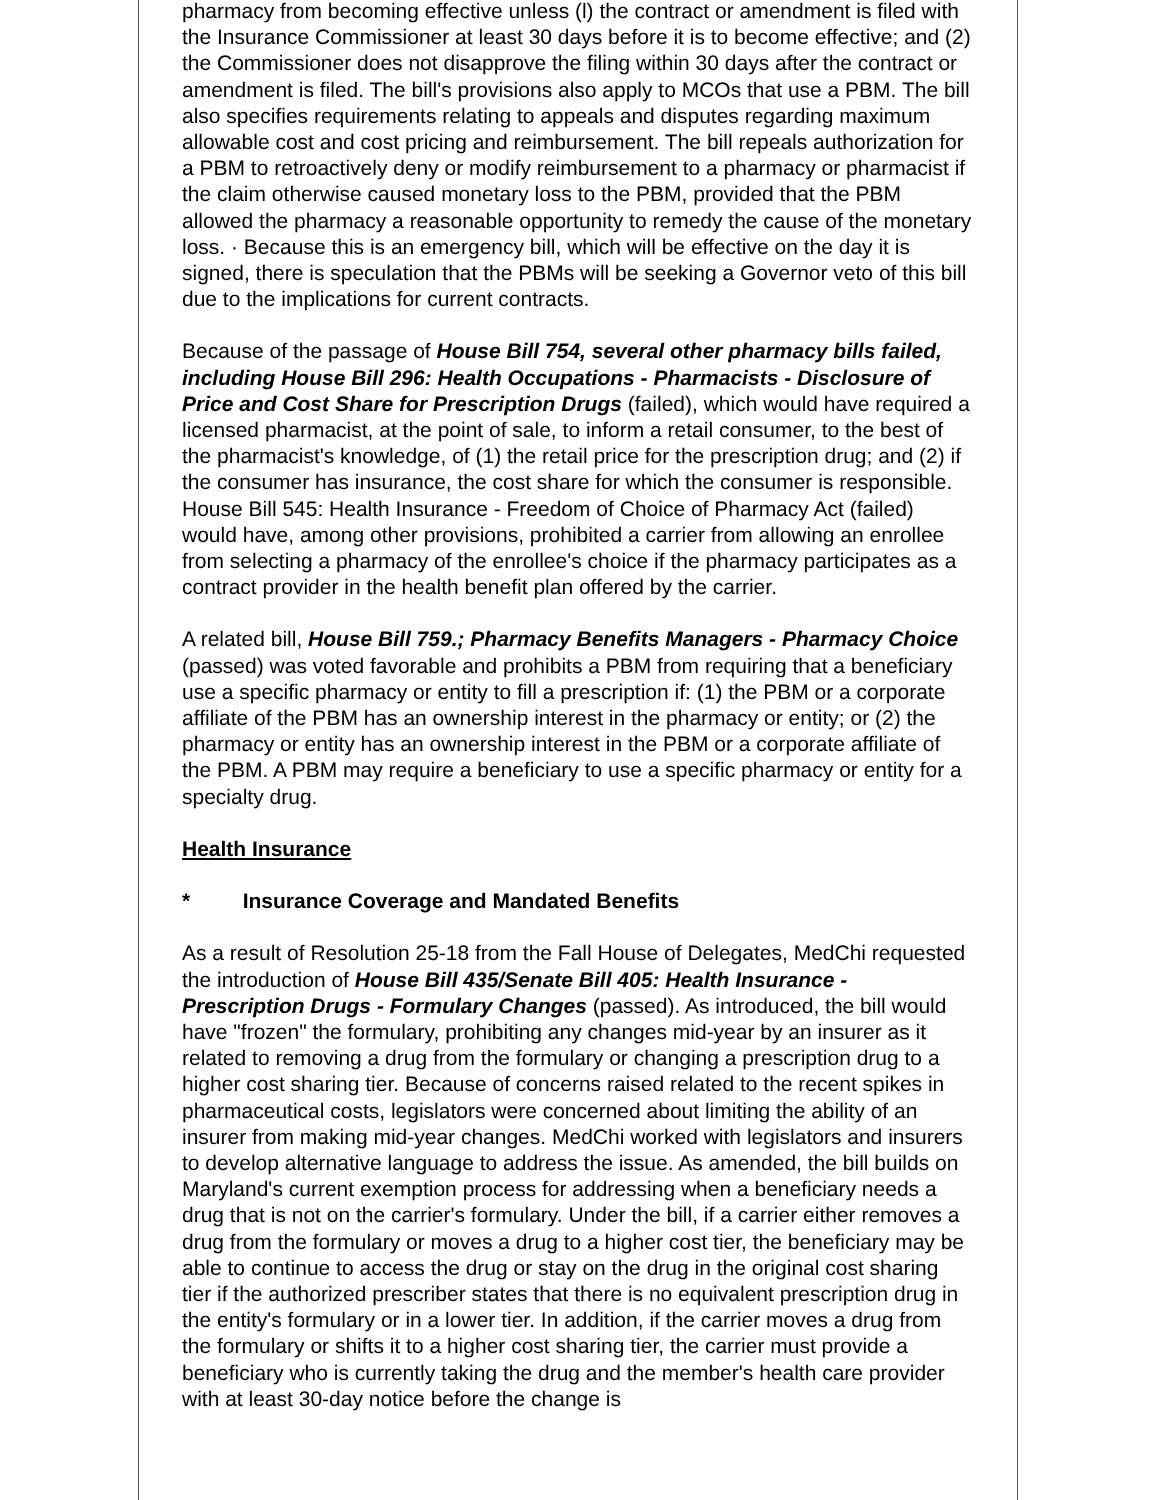pharmacy from becoming effective unless (l) the contract or amendment is filed with the Insurance Commissioner at least 30 days before it is to become effective; and (2) the Commissioner does not disapprove the filing within 30 days after the contract or amendment is filed. The bill's provisions also apply to MCOs that use a PBM. The bill also specifies requirements relating to appeals and disputes regarding maximum allowable cost and cost pricing and reimbursement. The bill repeals authorization for a PBM to retroactively deny or modify reimbursement to a pharmacy or pharmacist if the claim otherwise caused monetary loss to the PBM, provided that the PBM allowed the pharmacy a reasonable opportunity to remedy the cause of the monetary loss. · Because this is an emergency bill, which will be effective on the day it is signed, there is speculation that the PBMs will be seeking a Governor veto of this bill due to the implications for current contracts.
Because of the passage of House Bill 754, several other pharmacy bills failed, including House Bill 296: Health Occupations - Pharmacists - Disclosure of Price and Cost Share for Prescription Drugs (failed), which would have required a licensed pharmacist, at the point of sale, to inform a retail consumer, to the best of the pharmacist's knowledge, of (1) the retail price for the prescription drug; and (2) if the consumer has insurance, the cost share for which the consumer is responsible. House Bill 545: Health Insurance - Freedom of Choice of Pharmacy Act (failed) would have, among other provisions, prohibited a carrier from allowing an enrollee from selecting a pharmacy of the enrollee's choice if the pharmacy participates as a contract provider in the health benefit plan offered by the carrier.
A related bill, House Bill 759.; Pharmacy Benefits Managers - Pharmacy Choice (passed) was voted favorable and prohibits a PBM from requiring that a beneficiary use a specific pharmacy or entity to fill a prescription if: (1) the PBM or a corporate affiliate of the PBM has an ownership interest in the pharmacy or entity; or (2) the pharmacy or entity has an ownership interest in the PBM or a corporate affiliate of the PBM. A PBM may require a beneficiary to use a specific pharmacy or entity for a specialty drug.
Health Insurance
* Insurance Coverage and Mandated Benefits
As a result of Resolution 25-18 from the Fall House of Delegates, MedChi requested the introduction of House Bill 435/Senate Bill 405: Health Insurance - Prescription Drugs - Formulary Changes (passed). As introduced, the bill would have "frozen" the formulary, prohibiting any changes mid-year by an insurer as it related to removing a drug from the formulary or changing a prescription drug to a higher cost sharing tier. Because of concerns raised related to the recent spikes in pharmaceutical costs, legislators were concerned about limiting the ability of an insurer from making mid-year changes. MedChi worked with legislators and insurers to develop alternative language to address the issue. As amended, the bill builds on Maryland's current exemption process for addressing when a beneficiary needs a drug that is not on the carrier's formulary. Under the bill, if a carrier either removes a drug from the formulary or moves a drug to a higher cost tier, the beneficiary may be able to continue to access the drug or stay on the drug in the original cost sharing tier if the authorized prescriber states that there is no equivalent prescription drug in the entity's formulary or in a lower tier. In addition, if the carrier moves a drug from the formulary or shifts it to a higher cost sharing tier, the carrier must provide a beneficiary who is currently taking the drug and the member's health care provider with at least 30-day notice before the change is